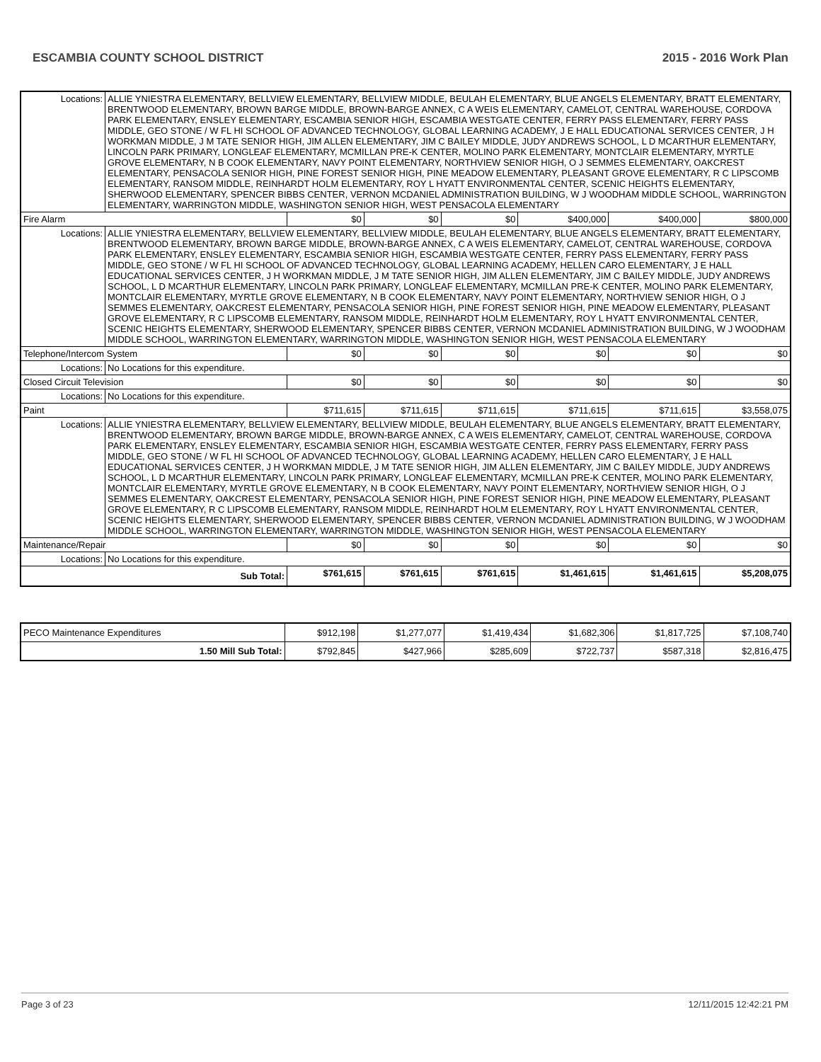ESCAMBIA COUNTY SCHOOL DISTRICT 2015 - 2016 Work Plan
| Locations: | ALLIE YNIESTRA ELEMENTARY, BELLVIEW ELEMENTARY, BELLVIEW MIDDLE, BEULAH ELEMENTARY, BLUE ANGELS ELEMENTARY, BRATT ELEMENTARY, BRENTWOOD ELEMENTARY, BROWN BARGE MIDDLE, BROWN-BARGE ANNEX, C A WEIS ELEMENTARY, CAMELOT, CENTRAL WAREHOUSE, CORDOVA PARK ELEMENTARY, ENSLEY ELEMENTARY, ESCAMBIA SENIOR HIGH, ESCAMBIA WESTGATE CENTER, FERRY PASS ELEMENTARY, FERRY PASS MIDDLE, GEO STONE / W FL HI SCHOOL OF ADVANCED TECHNOLOGY, GLOBAL LEARNING ACADEMY, J E HALL EDUCATIONAL SERVICES CENTER, J H WORKMAN MIDDLE, J M TATE SENIOR HIGH, JIM ALLEN ELEMENTARY, JIM C BAILEY MIDDLE, JUDY ANDREWS SCHOOL, L D MCARTHUR ELEMENTARY, LINCOLN PARK PRIMARY, LONGLEAF ELEMENTARY, MCMILLAN PRE-K CENTER, MOLINO PARK ELEMENTARY, MONTCLAIR ELEMENTARY, MYRTLE GROVE ELEMENTARY, N B COOK ELEMENTARY, NAVY POINT ELEMENTARY, NORTHVIEW SENIOR HIGH, O J SEMMES ELEMENTARY, OAKCREST ELEMENTARY, PENSACOLA SENIOR HIGH, PINE FOREST SENIOR HIGH, PINE MEADOW ELEMENTARY, PLEASANT GROVE ELEMENTARY, R C LIPSCOMB ELEMENTARY, RANSOM MIDDLE, REINHARDT HOLM ELEMENTARY, ROY L HYATT ENVIRONMENTAL CENTER, SCENIC HEIGHTS ELEMENTARY, SHERWOOD ELEMENTARY, SPENCER BIBBS CENTER, VERNON MCDANIEL ADMINISTRATION BUILDING, W J WOODHAM MIDDLE SCHOOL, WARRINGTON ELEMENTARY, WARRINGTON MIDDLE, WASHINGTON SENIOR HIGH, WEST PENSACOLA ELEMENTARY | | | | | | |
| Fire Alarm | | $0 | $0 | $0 | $400,000 | $400,000 | $800,000 |
| Locations: | ALLIE YNIESTRA ELEMENTARY, BELLVIEW ELEMENTARY, BELLVIEW MIDDLE, BEULAH ELEMENTARY, BLUE ANGELS ELEMENTARY, BRATT ELEMENTARY, BRENTWOOD ELEMENTARY, BROWN BARGE MIDDLE, BROWN-BARGE ANNEX, C A WEIS ELEMENTARY, CAMELOT, CENTRAL WAREHOUSE, CORDOVA PARK ELEMENTARY, ENSLEY ELEMENTARY, ESCAMBIA SENIOR HIGH, ESCAMBIA WESTGATE CENTER, FERRY PASS ELEMENTARY, FERRY PASS MIDDLE, GEO STONE / W FL HI SCHOOL OF ADVANCED TECHNOLOGY, GLOBAL LEARNING ACADEMY, HELLEN CARO ELEMENTARY, J E HALL EDUCATIONAL SERVICES CENTER, J H WORKMAN MIDDLE, J M TATE SENIOR HIGH, JIM ALLEN ELEMENTARY, JIM C BAILEY MIDDLE, JUDY ANDREWS SCHOOL, L D MCARTHUR ELEMENTARY, LINCOLN PARK PRIMARY, LONGLEAF ELEMENTARY, MCMILLAN PRE-K CENTER, MOLINO PARK ELEMENTARY, MONTCLAIR ELEMENTARY, MYRTLE GROVE ELEMENTARY, N B COOK ELEMENTARY, NAVY POINT ELEMENTARY, NORTHVIEW SENIOR HIGH, O J SEMMES ELEMENTARY, OAKCREST ELEMENTARY, PENSACOLA SENIOR HIGH, PINE FOREST SENIOR HIGH, PINE MEADOW ELEMENTARY, PLEASANT GROVE ELEMENTARY, R C LIPSCOMB ELEMENTARY, RANSOM MIDDLE, REINHARDT HOLM ELEMENTARY, ROY L HYATT ENVIRONMENTAL CENTER, SCENIC HEIGHTS ELEMENTARY, SHERWOOD ELEMENTARY, SPENCER BIBBS CENTER, VERNON MCDANIEL ADMINISTRATION BUILDING, W J WOODHAM MIDDLE SCHOOL, WARRINGTON ELEMENTARY, WARRINGTON MIDDLE, WASHINGTON SENIOR HIGH, WEST PENSACOLA ELEMENTARY | | | | | | |
| Telephone/Intercom System | | $0 | $0 | $0 | $0 | $0 | $0 |
| Locations: | No Locations for this expenditure. | | | | | | |
| Closed Circuit Television | | $0 | $0 | $0 | $0 | $0 | $0 |
| Locations: | No Locations for this expenditure. | | | | | | |
| Paint | | $711,615 | $711,615 | $711,615 | $711,615 | $711,615 | $3,558,075 |
| Locations: | ALLIE YNIESTRA ELEMENTARY, BELLVIEW ELEMENTARY, BELLVIEW MIDDLE, BEULAH ELEMENTARY, BLUE ANGELS ELEMENTARY, BRATT ELEMENTARY, BRENTWOOD ELEMENTARY, BROWN BARGE MIDDLE, BROWN-BARGE ANNEX, C A WEIS ELEMENTARY, CAMELOT, CENTRAL WAREHOUSE, CORDOVA PARK ELEMENTARY, ENSLEY ELEMENTARY, ESCAMBIA SENIOR HIGH, ESCAMBIA WESTGATE CENTER, FERRY PASS ELEMENTARY, FERRY PASS MIDDLE, GEO STONE / W FL HI SCHOOL OF ADVANCED TECHNOLOGY, GLOBAL LEARNING ACADEMY, HELLEN CARO ELEMENTARY, J E HALL EDUCATIONAL SERVICES CENTER, J H WORKMAN MIDDLE, J M TATE SENIOR HIGH, JIM ALLEN ELEMENTARY, JIM C BAILEY MIDDLE, JUDY ANDREWS SCHOOL, L D MCARTHUR ELEMENTARY, LINCOLN PARK PRIMARY, LONGLEAF ELEMENTARY, MCMILLAN PRE-K CENTER, MOLINO PARK ELEMENTARY, MONTCLAIR ELEMENTARY, MYRTLE GROVE ELEMENTARY, N B COOK ELEMENTARY, NAVY POINT ELEMENTARY, NORTHVIEW SENIOR HIGH, O J SEMMES ELEMENTARY, OAKCREST ELEMENTARY, PENSACOLA SENIOR HIGH, PINE FOREST SENIOR HIGH, PINE MEADOW ELEMENTARY, PLEASANT GROVE ELEMENTARY, R C LIPSCOMB ELEMENTARY, RANSOM MIDDLE, REINHARDT HOLM ELEMENTARY, ROY L HYATT ENVIRONMENTAL CENTER, SCENIC HEIGHTS ELEMENTARY, SHERWOOD ELEMENTARY, SPENCER BIBBS CENTER, VERNON MCDANIEL ADMINISTRATION BUILDING, W J WOODHAM MIDDLE SCHOOL, WARRINGTON ELEMENTARY, WARRINGTON MIDDLE, WASHINGTON SENIOR HIGH, WEST PENSACOLA ELEMENTARY | | | | | | |
| Maintenance/Repair | | $0 | $0 | $0 | $0 | $0 | $0 |
| Locations: | No Locations for this expenditure. | | | | | | |
| Sub Total: | | $761,615 | $761,615 | $761,615 | $1,461,615 | $1,461,615 | $5,208,075 |
| PECO Maintenance Expenditures | $912,198 | $1,277,077 | $1,419,434 | $1,682,306 | $1,817,725 | $7,108,740 |
| 1.50 Mill Sub Total: | $792,845 | $427,966 | $285,609 | $722,737 | $587,318 | $2,816,475 |
Page 3 of 23 12/11/2015 12:42:21 PM